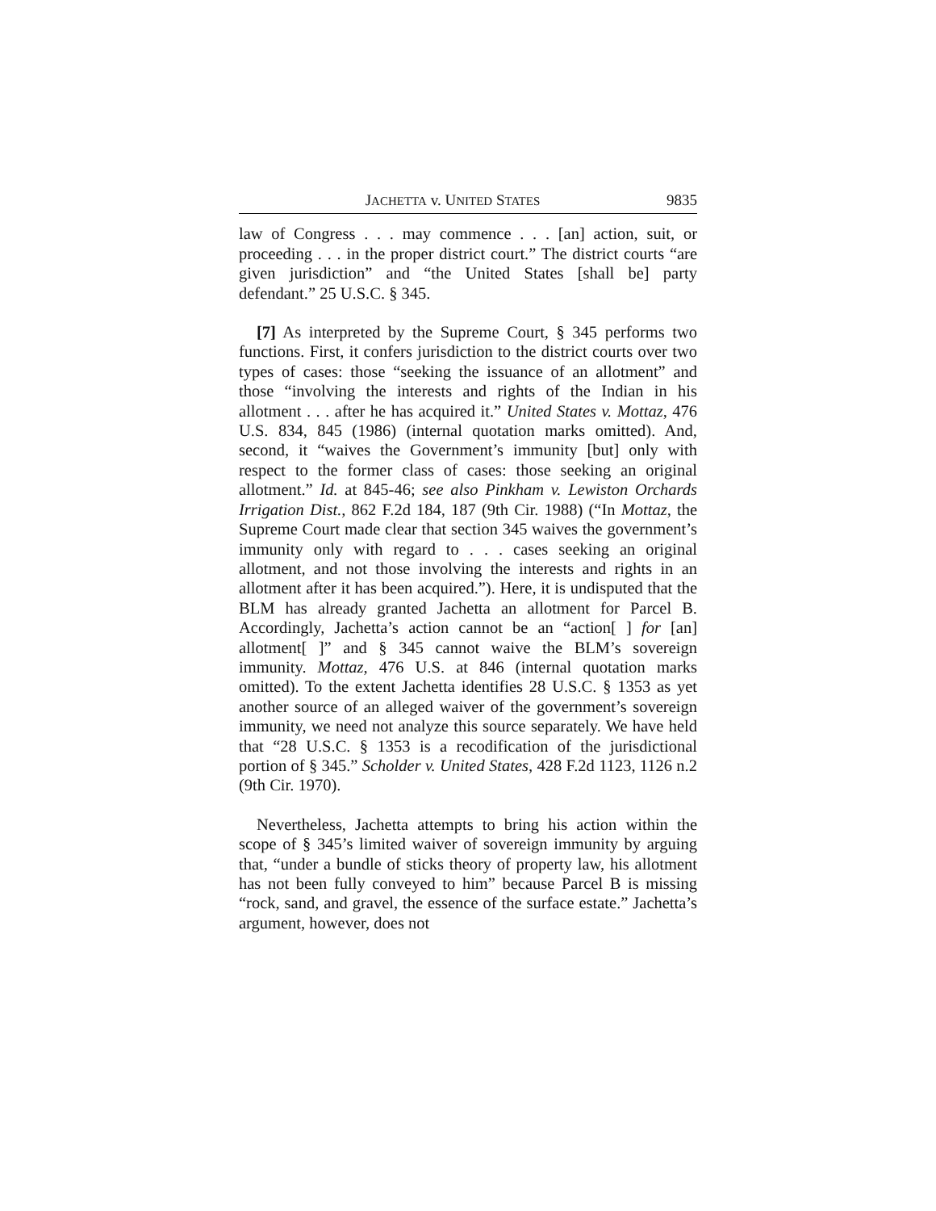JACHETTA v. UNITED STATES 9835
law of Congress . . . may commence . . . [an] action, suit, or proceeding . . . in the proper district court.” The district courts “are given jurisdiction” and “the United States [shall be] party defendant.” 25 U.S.C. § 345.
[7] As interpreted by the Supreme Court, § 345 performs two functions. First, it confers jurisdiction to the district courts over two types of cases: those “seeking the issuance of an allotment” and those “involving the interests and rights of the Indian in his allotment . . . after he has acquired it.” United States v. Mottaz, 476 U.S. 834, 845 (1986) (internal quotation marks omitted). And, second, it “waives the Government’s immunity [but] only with respect to the former class of cases: those seeking an original allotment.” Id. at 845-46; see also Pinkham v. Lewiston Orchards Irrigation Dist., 862 F.2d 184, 187 (9th Cir. 1988) (“In Mottaz, the Supreme Court made clear that section 345 waives the government’s immunity only with regard to . . . cases seeking an original allotment, and not those involving the interests and rights in an allotment after it has been acquired.”). Here, it is undisputed that the BLM has already granted Jachetta an allotment for Parcel B. Accordingly, Jachetta’s action cannot be an “action[ ] for [an] allotment[ ]” and § 345 cannot waive the BLM’s sovereign immunity. Mottaz, 476 U.S. at 846 (internal quotation marks omitted). To the extent Jachetta identifies 28 U.S.C. § 1353 as yet another source of an alleged waiver of the government’s sovereign immunity, we need not analyze this source separately. We have held that “28 U.S.C. § 1353 is a recodification of the jurisdictional portion of § 345.” Scholder v. United States, 428 F.2d 1123, 1126 n.2 (9th Cir. 1970).
Nevertheless, Jachetta attempts to bring his action within the scope of § 345’s limited waiver of sovereign immunity by arguing that, “under a bundle of sticks theory of property law, his allotment has not been fully conveyed to him” because Parcel B is missing “rock, sand, and gravel, the essence of the surface estate.” Jachetta’s argument, however, does not